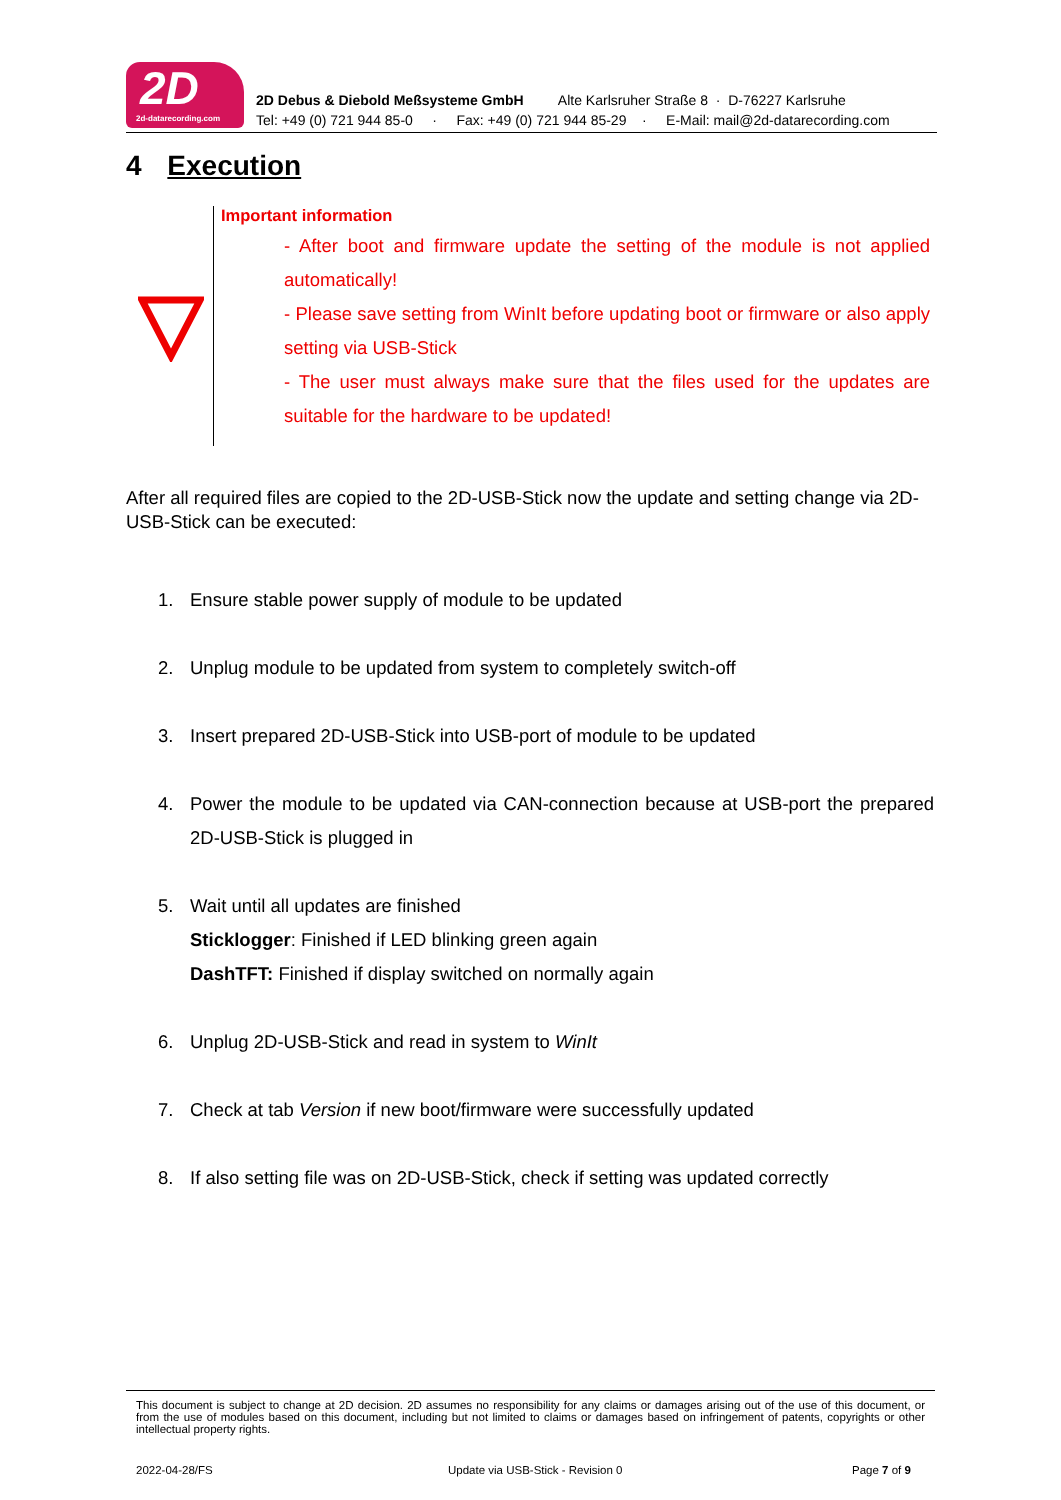2D
2d-datarecording.com
2D Debus & Diebold Meßsysteme GmbH Alte Karlsruher Straße 8 · D-76227 Karlsruhe
Tel: +49 (0) 721 944 85-0 · Fax: +49 (0) 721 944 85-29 · E-Mail: mail@2d-datarecording.com
4 Execution
Important information
- After boot and firmware update the setting of the module is not applied automatically!
- Please save setting from WinIt before updating boot or firmware or also apply setting via USB-Stick
- The user must always make sure that the files used for the updates are suitable for the hardware to be updated!
After all required files are copied to the 2D-USB-Stick now the update and setting change via 2D-USB-Stick can be executed:
1. Ensure stable power supply of module to be updated
2. Unplug module to be updated from system to completely switch-off
3. Insert prepared 2D-USB-Stick into USB-port of module to be updated
4. Power the module to be updated via CAN-connection because at USB-port the prepared 2D-USB-Stick is plugged in
5. Wait until all updates are finished
Sticklogger: Finished if LED blinking green again
DashTFT: Finished if display switched on normally again
6. Unplug 2D-USB-Stick and read in system to WinIt
7. Check at tab Version if new boot/firmware were successfully updated
8. If also setting file was on 2D-USB-Stick, check if setting was updated correctly
This document is subject to change at 2D decision. 2D assumes no responsibility for any claims or damages arising out of the use of this document, or from the use of modules based on this document, including but not limited to claims or damages based on infringement of patents, copyrights or other intellectual property rights.
2022-04-28/FS
Update via USB-Stick - Revision 0
Page 7 of 9